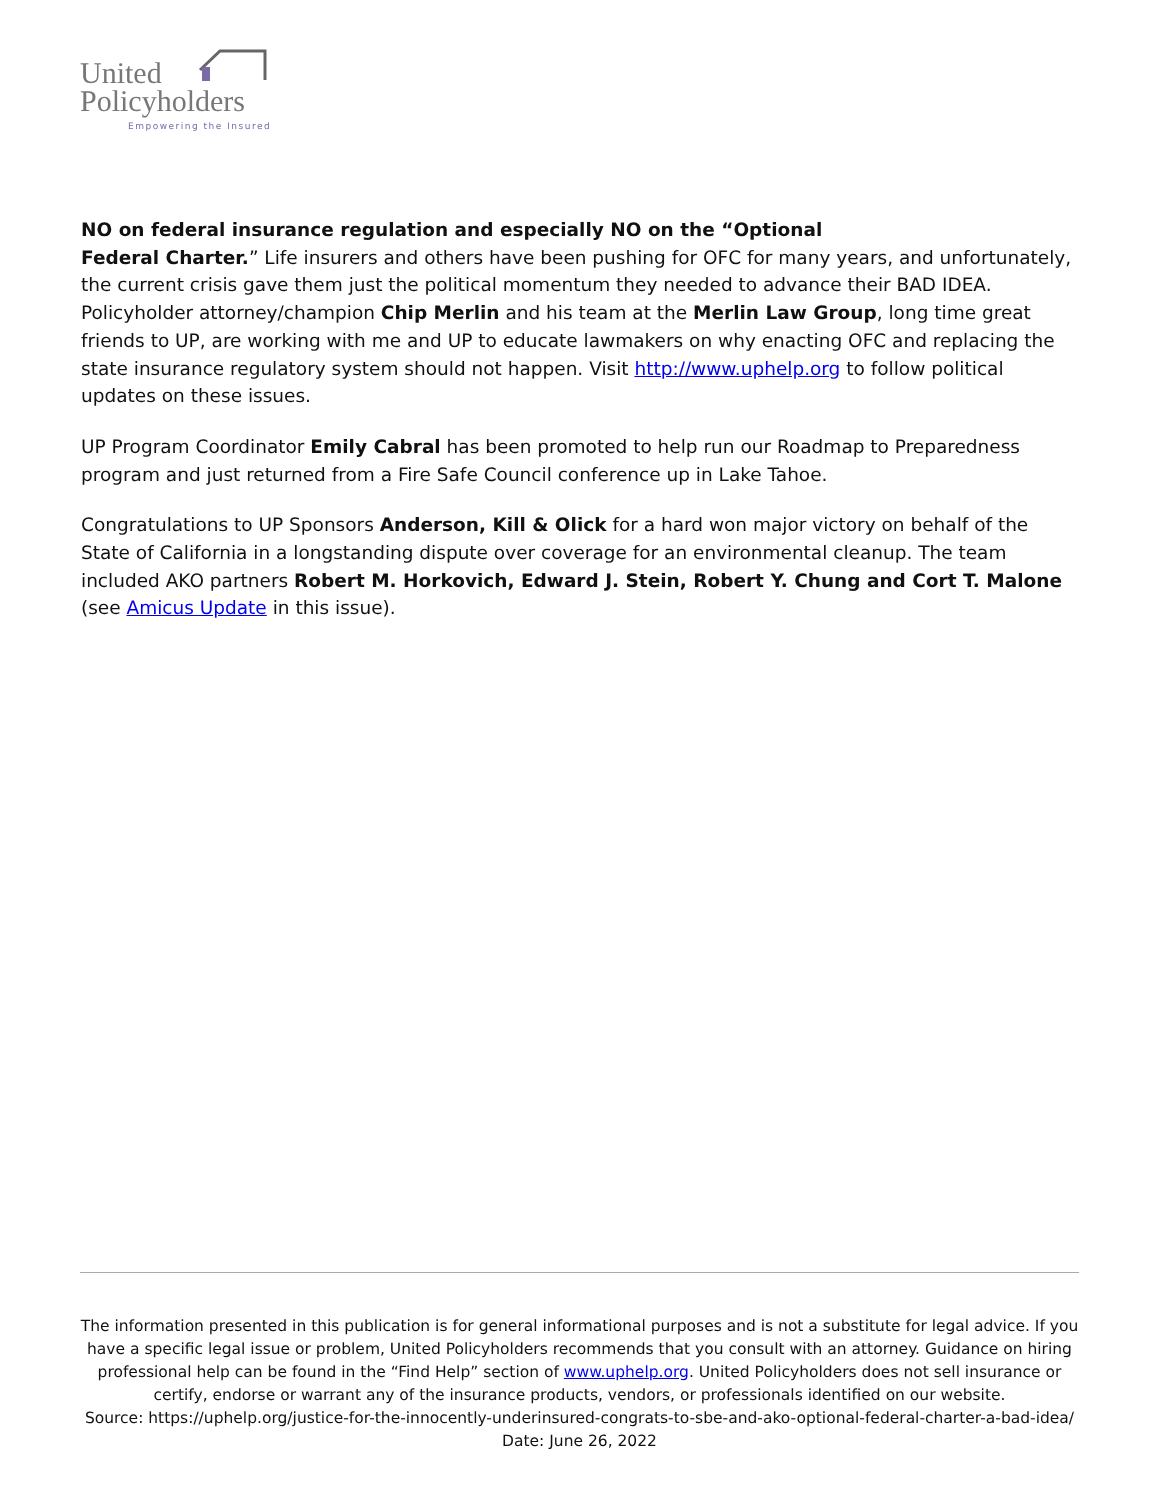United
Policyholders
Empowering the Insured
NO on federal insurance regulation and especially NO on the “Optional
Federal Charter.” Life insurers and others have been pushing for OFC for many years, and unfortunately, the current crisis gave them just the political momentum they needed to advance their BAD IDEA. Policyholder attorney/champion Chip Merlin and his team at the Merlin Law Group, long time great friends to UP, are working with me and UP to educate lawmakers on why enacting OFC and replacing the state insurance regulatory system should not happen. Visit http://www.uphelp.org to follow political updates on these issues.
UP Program Coordinator Emily Cabral has been promoted to help run our Roadmap to Preparedness program and just returned from a Fire Safe Council conference up in Lake Tahoe.
Congratulations to UP Sponsors Anderson, Kill & Olick for a hard won major victory on behalf of the State of California in a longstanding dispute over coverage for an environmental cleanup. The team included AKO partners Robert M. Horkovich, Edward J. Stein, Robert Y. Chung and Cort T. Malone (see Amicus Update in this issue).
The information presented in this publication is for general informational purposes and is not a substitute for legal advice. If you have a specific legal issue or problem, United Policyholders recommends that you consult with an attorney. Guidance on hiring professional help can be found in the “Find Help” section of www.uphelp.org. United Policyholders does not sell insurance or certify, endorse or warrant any of the insurance products, vendors, or professionals identified on our website.
Source: https://uphelp.org/justice-for-the-innocently-underinsured-congrats-to-sbe-and-ako-optional-federal-charter-a-bad-idea/
Date: June 26, 2022